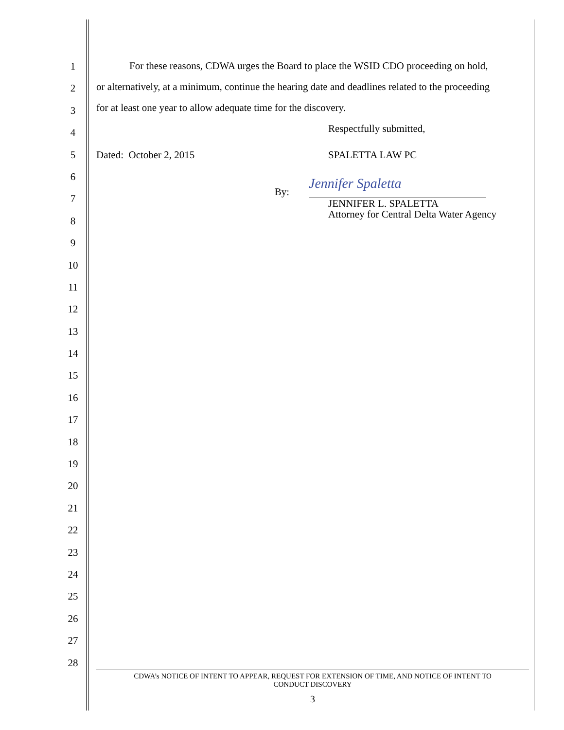1
2
3
4
5
6
7
8
9
10
11
12
13
14
15
16
17
18
19
20
21
22
23
24
25
26
27
28
For these reasons, CDWA urges the Board to place the WSID CDO proceeding on hold,
or alternatively, at a minimum, continue the hearing date and deadlines related to the proceeding
for at least one year to allow adequate time for the discovery.
Respectfully submitted,
Dated: October 2, 2015 SPALETTA LAW PC
By:
Jennifer Spaletta
JENNIFER L. SPALETTA
Attorney for Central Delta Water Agency
CDWA’s NOTICE OF INTENT TO APPEAR, REQUEST FOR EXTENSION OF TIME, AND NOTICE OF INTENT TO
CONDUCT DISCOVERY
3